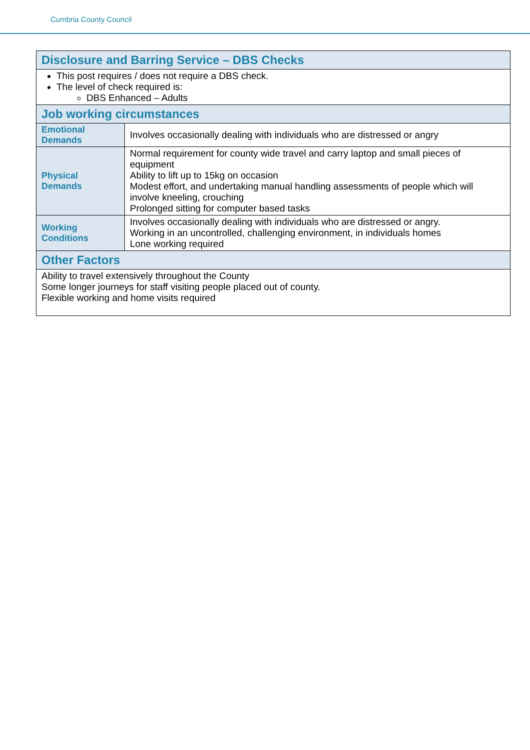Cumbria County Council
| Disclosure and Barring Service – DBS Checks | |
| --- | --- |
| This post requires / does not require a DBS check. The level of check required is: DBS Enhanced – Adults | |
| Job working circumstances | |
| Emotional Demands | Involves occasionally dealing with individuals who are distressed or angry |
| Physical Demands | Normal requirement for county wide travel and carry laptop and small pieces of equipment Ability to lift up to 15kg on occasion Modest effort, and undertaking manual handling assessments of people which will involve kneeling, crouching Prolonged sitting for computer based tasks |
| Working Conditions | Involves occasionally dealing with individuals who are distressed or angry. Working in an uncontrolled, challenging environment, in individuals homes Lone working required |
| Other Factors | |
| Ability to travel extensively throughout the County Some longer journeys for staff visiting people placed out of county. Flexible working and home visits required | |